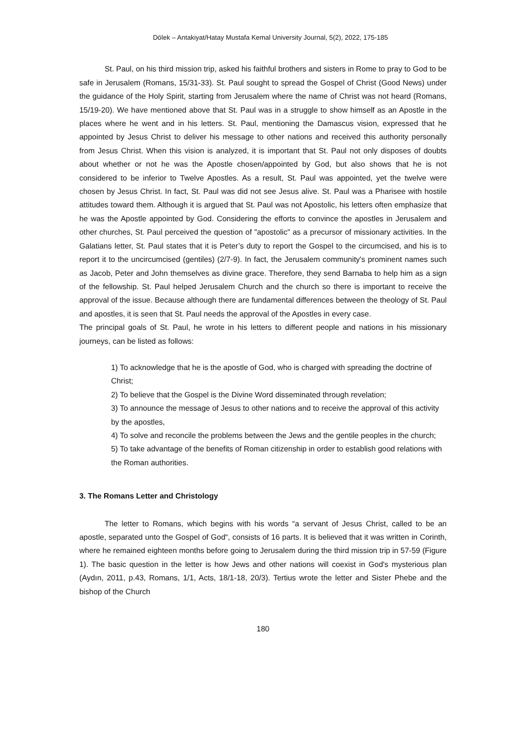Dölek – Antakiyat/Hatay Mustafa Kemal University Journal, 5(2), 2022, 175-185
St. Paul, on his third mission trip, asked his faithful brothers and sisters in Rome to pray to God to be safe in Jerusalem (Romans, 15/31-33). St. Paul sought to spread the Gospel of Christ (Good News) under the guidance of the Holy Spirit, starting from Jerusalem where the name of Christ was not heard (Romans, 15/19-20). We have mentioned above that St. Paul was in a struggle to show himself as an Apostle in the places where he went and in his letters. St. Paul, mentioning the Damascus vision, expressed that he appointed by Jesus Christ to deliver his message to other nations and received this authority personally from Jesus Christ. When this vision is analyzed, it is important that St. Paul not only disposes of doubts about whether or not he was the Apostle chosen/appointed by God, but also shows that he is not considered to be inferior to Twelve Apostles. As a result, St. Paul was appointed, yet the twelve were chosen by Jesus Christ. In fact, St. Paul was did not see Jesus alive. St. Paul was a Pharisee with hostile attitudes toward them. Although it is argued that St. Paul was not Apostolic, his letters often emphasize that he was the Apostle appointed by God. Considering the efforts to convince the apostles in Jerusalem and other churches, St. Paul perceived the question of "apostolic" as a precursor of missionary activities. In the Galatians letter, St. Paul states that it is Peter’s duty to report the Gospel to the circumcised, and his is to report it to the uncircumcised (gentiles) (2/7-9). In fact, the Jerusalem community's prominent names such as Jacob, Peter and John themselves as divine grace. Therefore, they send Barnaba to help him as a sign of the fellowship. St. Paul helped Jerusalem Church and the church so there is important to receive the approval of the issue. Because although there are fundamental differences between the theology of St. Paul and apostles, it is seen that St. Paul needs the approval of the Apostles in every case.
The principal goals of St. Paul, he wrote in his letters to different people and nations in his missionary journeys, can be listed as follows:
1) To acknowledge that he is the apostle of God, who is charged with spreading the doctrine of Christ;
2) To believe that the Gospel is the Divine Word disseminated through revelation;
3) To announce the message of Jesus to other nations and to receive the approval of this activity by the apostles,
4) To solve and reconcile the problems between the Jews and the gentile peoples in the church;
5) To take advantage of the benefits of Roman citizenship in order to establish good relations with the Roman authorities.
3. The Romans Letter and Christology
The letter to Romans, which begins with his words “a servant of Jesus Christ, called to be an apostle, separated unto the Gospel of God“, consists of 16 parts. It is believed that it was written in Corinth, where he remained eighteen months before going to Jerusalem during the third mission trip in 57-59 (Figure 1). The basic question in the letter is how Jews and other nations will coexist in God's mysterious plan (Aydın, 2011, p.43, Romans, 1/1, Acts, 18/1-18, 20/3). Tertius wrote the letter and Sister Phebe and the bishop of the Church
180